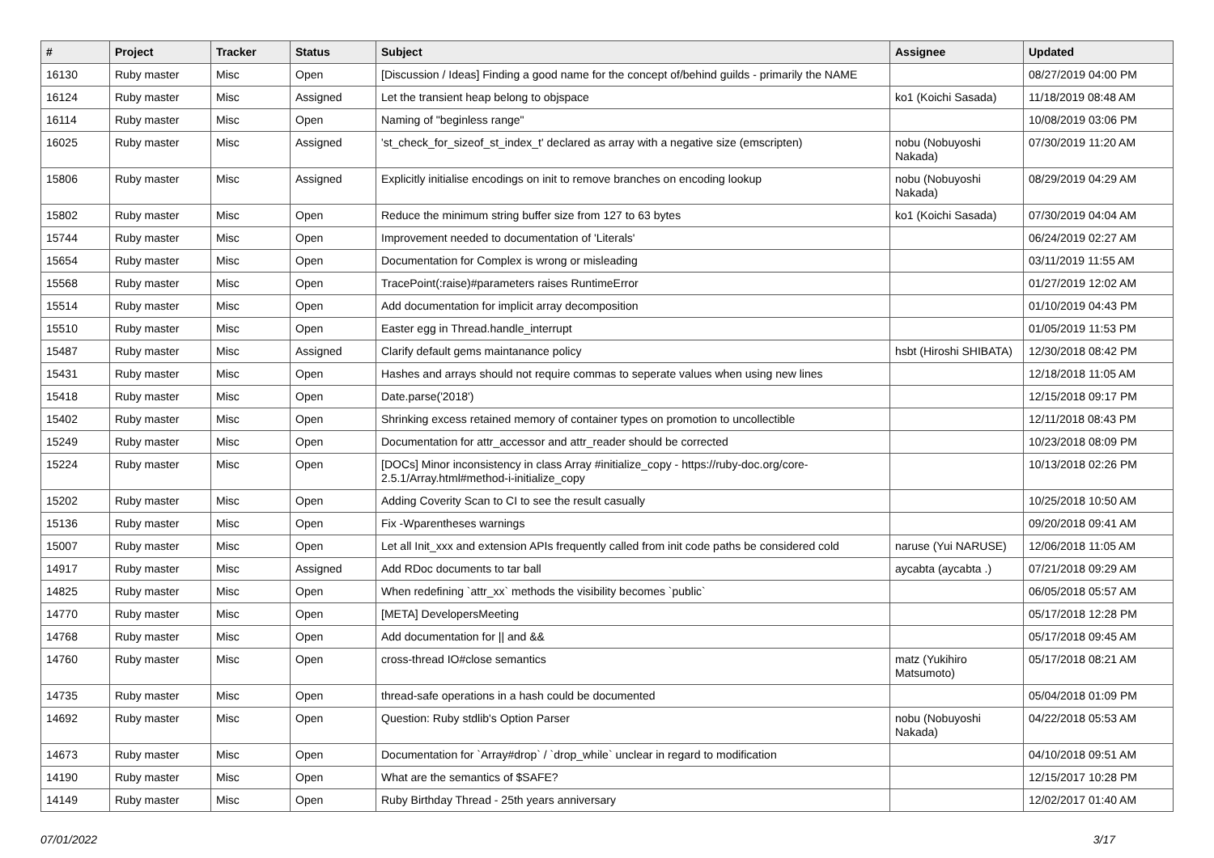| # | Project | Tracker | Status | Subject | Assignee | Updated |
| --- | --- | --- | --- | --- | --- | --- |
| 16130 | Ruby master | Misc | Open | [Discussion / Ideas] Finding a good name for the concept of/behind guilds - primarily the NAME | | 08/27/2019 04:00 PM |
| 16124 | Ruby master | Misc | Assigned | Let the transient heap belong to objspace | ko1 (Koichi Sasada) | 11/18/2019 08:48 AM |
| 16114 | Ruby master | Misc | Open | Naming of "beginless range" | | 10/08/2019 03:06 PM |
| 16025 | Ruby master | Misc | Assigned | 'st_check_for_sizeof_st_index_t' declared as array with a negative size (emscripten) | nobu (Nobuyoshi Nakada) | 07/30/2019 11:20 AM |
| 15806 | Ruby master | Misc | Assigned | Explicitly initialise encodings on init to remove branches on encoding lookup | nobu (Nobuyoshi Nakada) | 08/29/2019 04:29 AM |
| 15802 | Ruby master | Misc | Open | Reduce the minimum string buffer size from 127 to 63 bytes | ko1 (Koichi Sasada) | 07/30/2019 04:04 AM |
| 15744 | Ruby master | Misc | Open | Improvement needed to documentation of 'Literals' | | 06/24/2019 02:27 AM |
| 15654 | Ruby master | Misc | Open | Documentation for Complex is wrong or misleading | | 03/11/2019 11:55 AM |
| 15568 | Ruby master | Misc | Open | TracePoint(:raise)#parameters raises RuntimeError | | 01/27/2019 12:02 AM |
| 15514 | Ruby master | Misc | Open | Add documentation for implicit array decomposition | | 01/10/2019 04:43 PM |
| 15510 | Ruby master | Misc | Open | Easter egg in Thread.handle_interrupt | | 01/05/2019 11:53 PM |
| 15487 | Ruby master | Misc | Assigned | Clarify default gems maintanance policy | hsbt (Hiroshi SHIBATA) | 12/30/2018 08:42 PM |
| 15431 | Ruby master | Misc | Open | Hashes and arrays should not require commas to seperate values when using new lines | | 12/18/2018 11:05 AM |
| 15418 | Ruby master | Misc | Open | Date.parse('2018') | | 12/15/2018 09:17 PM |
| 15402 | Ruby master | Misc | Open | Shrinking excess retained memory of container types on promotion to uncollectible | | 12/11/2018 08:43 PM |
| 15249 | Ruby master | Misc | Open | Documentation for attr_accessor and attr_reader should be corrected | | 10/23/2018 08:09 PM |
| 15224 | Ruby master | Misc | Open | [DOCs] Minor inconsistency in class Array #initialize_copy - https://ruby-doc.org/core-2.5.1/Array.html#method-i-initialize_copy | | 10/13/2018 02:26 PM |
| 15202 | Ruby master | Misc | Open | Adding Coverity Scan to CI to see the result casually | | 10/25/2018 10:50 AM |
| 15136 | Ruby master | Misc | Open | Fix -Wparentheses warnings | | 09/20/2018 09:41 AM |
| 15007 | Ruby master | Misc | Open | Let all Init_xxx and extension APIs frequently called from init code paths be considered cold | naruse (Yui NARUSE) | 12/06/2018 11:05 AM |
| 14917 | Ruby master | Misc | Assigned | Add RDoc documents to tar ball | aycabta (aycabta .) | 07/21/2018 09:29 AM |
| 14825 | Ruby master | Misc | Open | When redefining `attr_xx` methods the visibility becomes `public` | | 06/05/2018 05:57 AM |
| 14770 | Ruby master | Misc | Open | [META] DevelopersMeeting | | 05/17/2018 12:28 PM |
| 14768 | Ruby master | Misc | Open | Add documentation for // and && | | 05/17/2018 09:45 AM |
| 14760 | Ruby master | Misc | Open | cross-thread IO#close semantics | matz (Yukihiro Matsumoto) | 05/17/2018 08:21 AM |
| 14735 | Ruby master | Misc | Open | thread-safe operations in a hash could be documented | | 05/04/2018 01:09 PM |
| 14692 | Ruby master | Misc | Open | Question: Ruby stdlib's Option Parser | nobu (Nobuyoshi Nakada) | 04/22/2018 05:53 AM |
| 14673 | Ruby master | Misc | Open | Documentation for `Array#drop` / `drop_while` unclear in regard to modification | | 04/10/2018 09:51 AM |
| 14190 | Ruby master | Misc | Open | What are the semantics of $SAFE? | | 12/15/2017 10:28 PM |
| 14149 | Ruby master | Misc | Open | Ruby Birthday Thread - 25th years anniversary | | 12/02/2017 01:40 AM |
07/01/2022 3/17